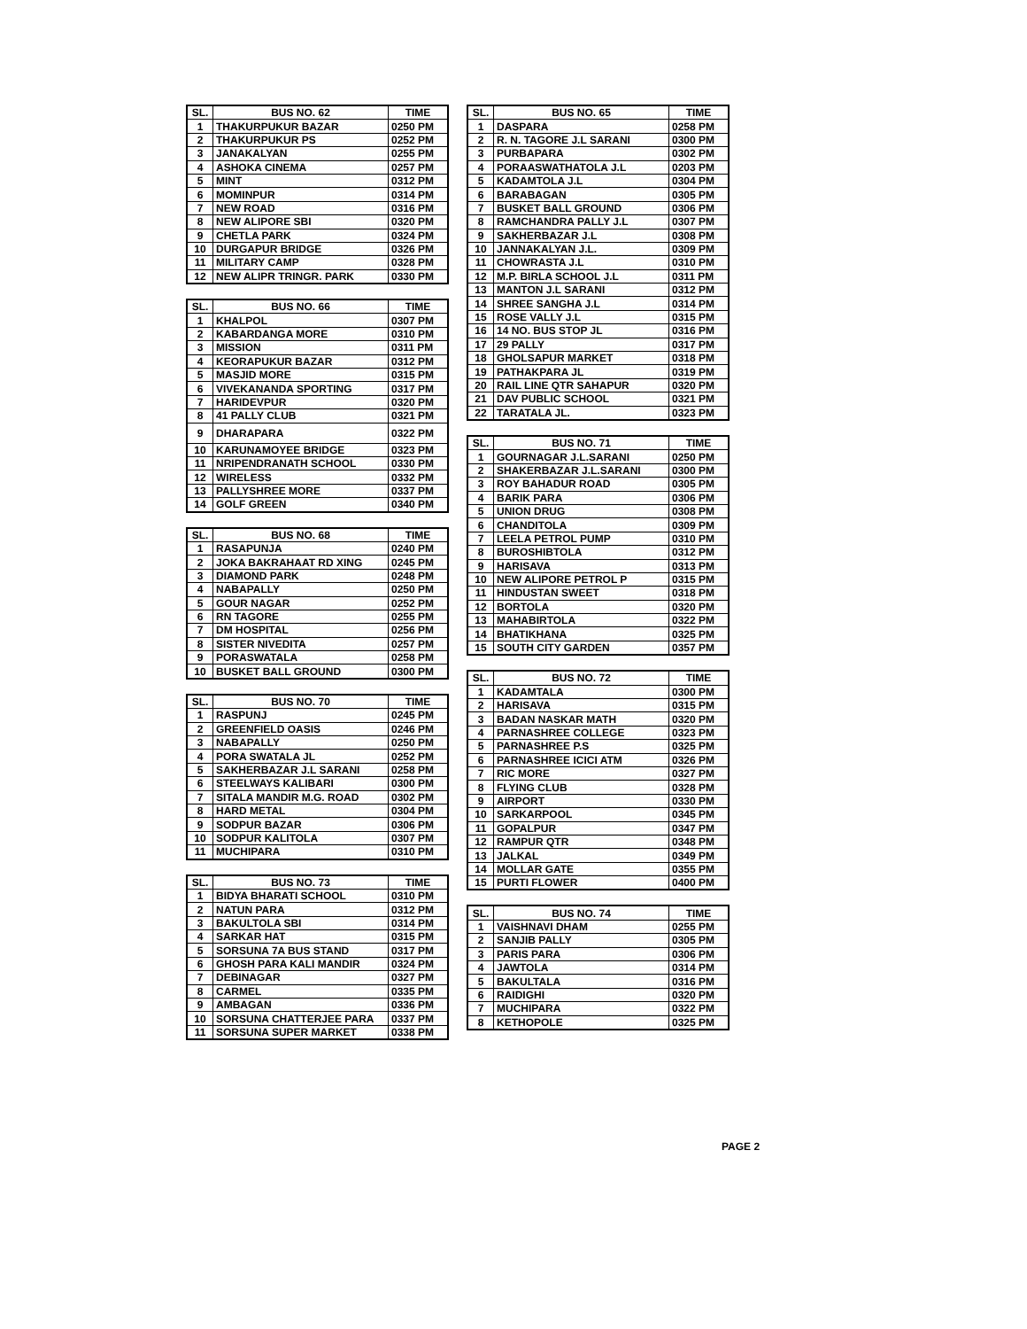| SL. | BUS NO. 62 | TIME |
| --- | --- | --- |
| 1 | THAKURPUKUR BAZAR | 0250 PM |
| 2 | THAKURPUKUR PS | 0252 PM |
| 3 | JANAKALYAN | 0255 PM |
| 4 | ASHOKA CINEMA | 0257 PM |
| 5 | MINT | 0312 PM |
| 6 | MOMINPUR | 0314 PM |
| 7 | NEW ROAD | 0316 PM |
| 8 | NEW ALIPORE SBI | 0320 PM |
| 9 | CHETLA PARK | 0324 PM |
| 10 | DURGAPUR BRIDGE | 0326 PM |
| 11 | MILITARY CAMP | 0328 PM |
| 12 | NEW ALIPR TRINGR. PARK | 0330 PM |
| SL. | BUS NO. 66 | TIME |
| --- | --- | --- |
| 1 | KHALPOL | 0307 PM |
| 2 | KABARDANGA MORE | 0310 PM |
| 3 | MISSION | 0311 PM |
| 4 | KEORAPUKUR BAZAR | 0312 PM |
| 5 | MASJID MORE | 0315 PM |
| 6 | VIVEKANANDA SPORTING | 0317 PM |
| 7 | HARIDEVPUR | 0320 PM |
| 8 | 41 PALLY CLUB | 0321 PM |
| 9 | DHARAPARA | 0322 PM |
| 10 | KARUNAMOYEE BRIDGE | 0323 PM |
| 11 | NRIPENDRANATH SCHOOL | 0330 PM |
| 12 | WIRELESS | 0332 PM |
| 13 | PALLYSHREE MORE | 0337 PM |
| 14 | GOLF GREEN | 0340 PM |
| SL. | BUS NO. 68 | TIME |
| --- | --- | --- |
| 1 | RASAPUNJA | 0240 PM |
| 2 | JOKA BAKRAHAAT RD XING | 0245 PM |
| 3 | DIAMOND PARK | 0248 PM |
| 4 | NABAPALLY | 0250 PM |
| 5 | GOUR NAGAR | 0252 PM |
| 6 | RN TAGORE | 0255 PM |
| 7 | DM HOSPITAL | 0256 PM |
| 8 | SISTER NIVEDITA | 0257 PM |
| 9 | PORASWATALA | 0258 PM |
| 10 | BUSKET BALL GROUND | 0300 PM |
| SL. | BUS NO. 70 | TIME |
| --- | --- | --- |
| 1 | RASPUNJ | 0245 PM |
| 2 | GREENFIELD OASIS | 0246 PM |
| 3 | NABAPALLY | 0250 PM |
| 4 | PORA SWATALA JL | 0252 PM |
| 5 | SAKHERBAZAR J.L SARANI | 0258 PM |
| 6 | STEELWAYS KALIBARI | 0300 PM |
| 7 | SITALA MANDIR M.G. ROAD | 0302 PM |
| 8 | HARD METAL | 0304 PM |
| 9 | SODPUR BAZAR | 0306 PM |
| 10 | SODPUR KALITOLA | 0307 PM |
| 11 | MUCHIPARA | 0310 PM |
| SL. | BUS NO. 73 | TIME |
| --- | --- | --- |
| 1 | BIDYA BHARATI SCHOOL | 0310 PM |
| 2 | NATUN PARA | 0312 PM |
| 3 | BAKULTOLA SBI | 0314 PM |
| 4 | SARKAR HAT | 0315 PM |
| 5 | SORSUNA 7A BUS STAND | 0317 PM |
| 6 | GHOSH PARA KALI MANDIR | 0324 PM |
| 7 | DEBINAGAR | 0327 PM |
| 8 | CARMEL | 0335 PM |
| 9 | AMBAGAN | 0336 PM |
| 10 | SORSUNA CHATTERJEE PARA | 0337 PM |
| 11 | SORSUNA SUPER MARKET | 0338 PM |
| SL. | BUS NO. 65 | TIME |
| --- | --- | --- |
| 1 | DASPARA | 0258 PM |
| 2 | R. N. TAGORE J.L SARANI | 0300 PM |
| 3 | PURBAPARA | 0302 PM |
| 4 | PORAASWATHATOLA J.L | 0203 PM |
| 5 | KADAMTOLA J.L | 0304 PM |
| 6 | BARABAGAN | 0305 PM |
| 7 | BUSKET BALL GROUND | 0306 PM |
| 8 | RAMCHANDRA PALLY J.L | 0307 PM |
| 9 | SAKHERBAZAR J.L | 0308 PM |
| 10 | JANNAKALYAN J.L. | 0309 PM |
| 11 | CHOWRASTA J.L | 0310 PM |
| 12 | M.P. BIRLA SCHOOL J.L | 0311 PM |
| 13 | MANTON J.L SARANI | 0312 PM |
| 14 | SHREE SANGHA J.L | 0314 PM |
| 15 | ROSE VALLY J.L | 0315 PM |
| 16 | 14 NO. BUS STOP JL | 0316 PM |
| 17 | 29 PALLY | 0317 PM |
| 18 | GHOLSAPUR MARKET | 0318 PM |
| 19 | PATHAKPARA JL | 0319 PM |
| 20 | RAIL LINE QTR SAHAPUR | 0320 PM |
| 21 | DAV PUBLIC SCHOOL | 0321 PM |
| 22 | TARATALA JL. | 0323 PM |
| SL. | BUS NO. 71 | TIME |
| --- | --- | --- |
| 1 | GOURNAGAR J.L.SARANI | 0250 PM |
| 2 | SHAKERBAZAR J.L.SARANI | 0300 PM |
| 3 | ROY BAHADUR ROAD | 0305 PM |
| 4 | BARIK PARA | 0306 PM |
| 5 | UNION DRUG | 0308 PM |
| 6 | CHANDITOLA | 0309 PM |
| 7 | LEELA PETROL PUMP | 0310 PM |
| 8 | BUROSHIBTOLA | 0312 PM |
| 9 | HARISAVA | 0313 PM |
| 10 | NEW ALIPORE PETROL P | 0315 PM |
| 11 | HINDUSTAN SWEET | 0318 PM |
| 12 | BORTOLA | 0320 PM |
| 13 | MAHABIRTOLA | 0322 PM |
| 14 | BHATIKHANA | 0325 PM |
| 15 | SOUTH CITY GARDEN | 0357 PM |
| SL. | BUS NO. 72 | TIME |
| --- | --- | --- |
| 1 | KADAMTALA | 0300 PM |
| 2 | HARISAVA | 0315 PM |
| 3 | BADAN NASKAR MATH | 0320 PM |
| 4 | PARNASHREE COLLEGE | 0323 PM |
| 5 | PARNASHREE P.S | 0325 PM |
| 6 | PARNASHREE ICICI ATM | 0326 PM |
| 7 | RIC MORE | 0327 PM |
| 8 | FLYING CLUB | 0328 PM |
| 9 | AIRPORT | 0330 PM |
| 10 | SARKARPOOL | 0345 PM |
| 11 | GOPALPUR | 0347 PM |
| 12 | RAMPUR QTR | 0348 PM |
| 13 | JALKAL | 0349 PM |
| 14 | MOLLAR GATE | 0355 PM |
| 15 | PURTI FLOWER | 0400 PM |
| SL. | BUS NO. 74 | TIME |
| --- | --- | --- |
| 1 | VAISHNAVI DHAM | 0255 PM |
| 2 | SANJIB PALLY | 0305 PM |
| 3 | PARIS PARA | 0306 PM |
| 4 | JAWTOLA | 0314 PM |
| 5 | BAKULTALA | 0316 PM |
| 6 | RAIDIGHI | 0320 PM |
| 7 | MUCHIPARA | 0322 PM |
| 8 | KETHOPOLE | 0325 PM |
PAGE 2